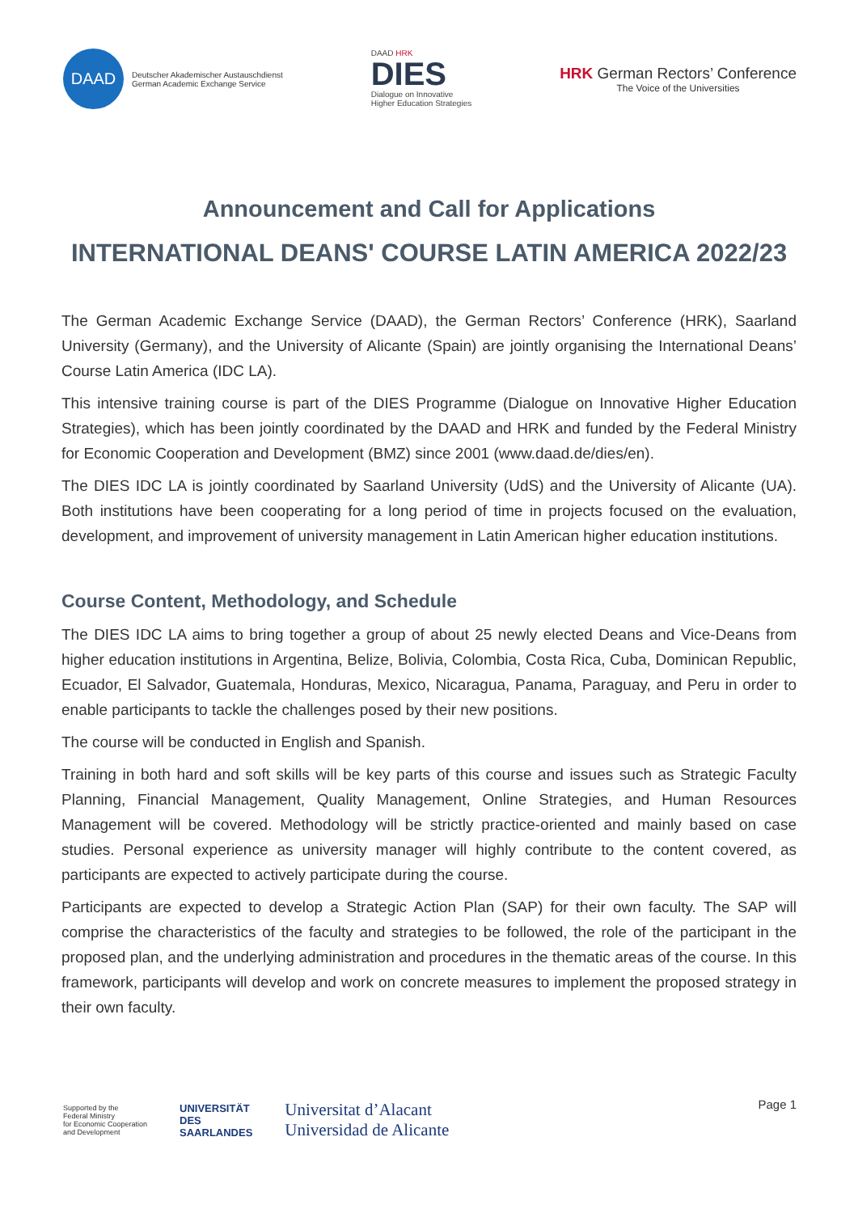DAAD
Deutscher Akademischer Austauschdienst
German Academic Exchange Service
DAAD HRK
DIES
Dialogue on Innovative
Higher Education Strategies
HRK German Rectors’ Conference
The Voice of the Universities
Announcement and Call for Applications
INTERNATIONAL DEANS' COURSE LATIN AMERICA 2022/23
The German Academic Exchange Service (DAAD), the German Rectors’ Conference (HRK), Saarland University (Germany), and the University of Alicante (Spain) are jointly organising the International Deans’ Course Latin America (IDC LA).
This intensive training course is part of the DIES Programme (Dialogue on Innovative Higher Education Strategies), which has been jointly coordinated by the DAAD and HRK and funded by the Federal Ministry for Economic Cooperation and Development (BMZ) since 2001 (www.daad.de/dies/en).
The DIES IDC LA is jointly coordinated by Saarland University (UdS) and the University of Alicante (UA). Both institutions have been cooperating for a long period of time in projects focused on the evaluation, development, and improvement of university management in Latin American higher education institutions.
Course Content, Methodology, and Schedule
The DIES IDC LA aims to bring together a group of about 25 newly elected Deans and Vice-Deans from higher education institutions in Argentina, Belize, Bolivia, Colombia, Costa Rica, Cuba, Dominican Republic, Ecuador, El Salvador, Guatemala, Honduras, Mexico, Nicaragua, Panama, Paraguay, and Peru in order to enable participants to tackle the challenges posed by their new positions.
The course will be conducted in English and Spanish.
Training in both hard and soft skills will be key parts of this course and issues such as Strategic Faculty Planning, Financial Management, Quality Management, Online Strategies, and Human Resources Management will be covered. Methodology will be strictly practice-oriented and mainly based on case studies. Personal experience as university manager will highly contribute to the content covered, as participants are expected to actively participate during the course.
Participants are expected to develop a Strategic Action Plan (SAP) for their own faculty. The SAP will comprise the characteristics of the faculty and strategies to be followed, the role of the participant in the proposed plan, and the underlying administration and procedures in the thematic areas of the course. In this framework, participants will develop and work on concrete measures to implement the proposed strategy in their own faculty.
Page 1
Supported by the
Federal Ministry
for Economic Cooperation
and Development
UNIVERSITÄT
DES
SAARLANDES
Universitat d’Alacant
Universidad de Alicante